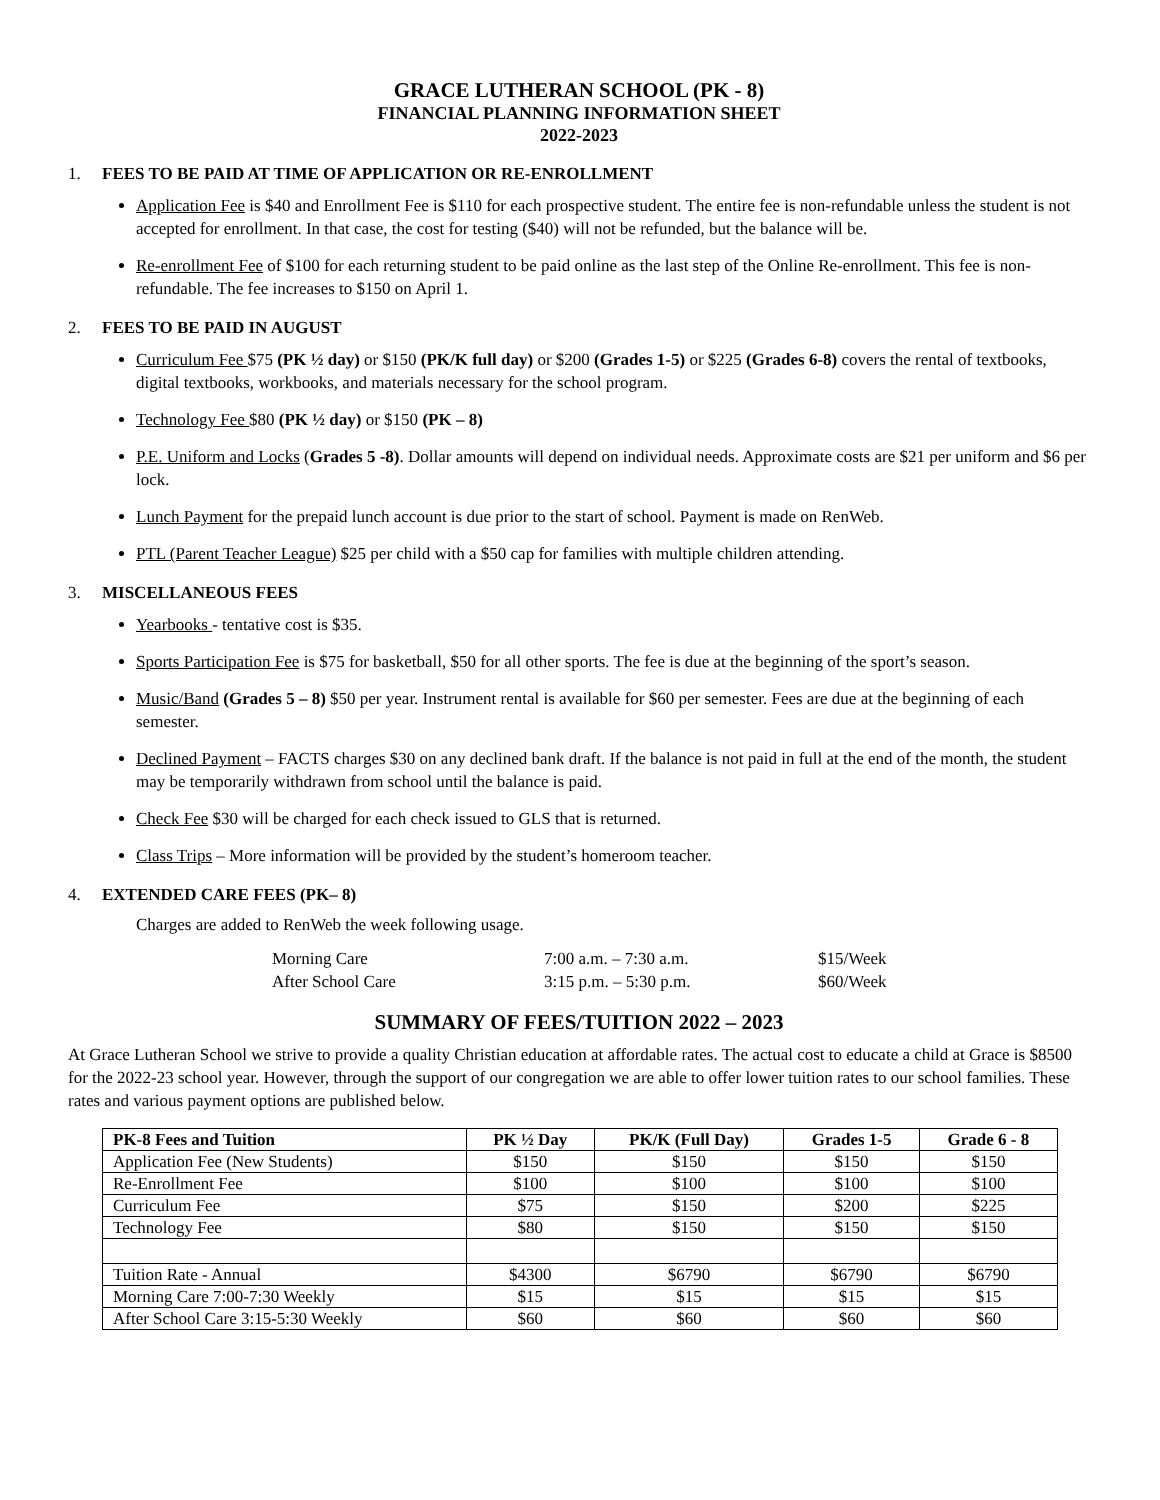GRACE LUTHERAN SCHOOL (PK - 8)
FINANCIAL PLANNING INFORMATION SHEET
2022-2023
1. FEES TO BE PAID AT TIME OF APPLICATION OR RE-ENROLLMENT
Application Fee is $40 and Enrollment Fee is $110 for each prospective student. The entire fee is non-refundable unless the student is not accepted for enrollment. In that case, the cost for testing ($40) will not be refunded, but the balance will be.
Re-enrollment Fee of $100 for each returning student to be paid online as the last step of the Online Re-enrollment. This fee is non-refundable. The fee increases to $150 on April 1.
2. FEES TO BE PAID IN AUGUST
Curriculum Fee $75 (PK ½ day) or $150 (PK/K full day) or $200 (Grades 1-5) or $225 (Grades 6-8) covers the rental of textbooks, digital textbooks, workbooks, and materials necessary for the school program.
Technology Fee $80 (PK ½ day) or $150 (PK – 8)
P.E. Uniform and Locks (Grades 5 -8). Dollar amounts will depend on individual needs. Approximate costs are $21 per uniform and $6 per lock.
Lunch Payment for the prepaid lunch account is due prior to the start of school. Payment is made on RenWeb.
PTL (Parent Teacher League) $25 per child with a $50 cap for families with multiple children attending.
3. MISCELLANEOUS FEES
Yearbooks - tentative cost is $35.
Sports Participation Fee is $75 for basketball, $50 for all other sports. The fee is due at the beginning of the sport’s season.
Music/Band (Grades 5 – 8) $50 per year. Instrument rental is available for $60 per semester. Fees are due at the beginning of each semester.
Declined Payment – FACTS charges $30 on any declined bank draft. If the balance is not paid in full at the end of the month, the student may be temporarily withdrawn from school until the balance is paid.
Check Fee $30 will be charged for each check issued to GLS that is returned.
Class Trips – More information will be provided by the student’s homeroom teacher.
4. EXTENDED CARE FEES (PK– 8)
Charges are added to RenWeb the week following usage.
| Morning Care | 7:00 a.m. – 7:30 a.m. | $15/Week |
| After School Care | 3:15 p.m. – 5:30 p.m. | $60/Week |
SUMMARY OF FEES/TUITION 2022 – 2023
At Grace Lutheran School we strive to provide a quality Christian education at affordable rates. The actual cost to educate a child at Grace is $8500 for the 2022-23 school year. However, through the support of our congregation we are able to offer lower tuition rates to our school families. These rates and various payment options are published below.
| PK-8 Fees and Tuition | PK ½ Day | PK/K (Full Day) | Grades 1-5 | Grade 6 - 8 |
| --- | --- | --- | --- | --- |
| Application Fee (New Students) | $150 | $150 | $150 | $150 |
| Re-Enrollment Fee | $100 | $100 | $100 | $100 |
| Curriculum Fee | $75 | $150 | $200 | $225 |
| Technology Fee | $80 | $150 | $150 | $150 |
| Tuition Rate - Annual | $4300 | $6790 | $6790 | $6790 |
| Morning Care 7:00-7:30 Weekly | $15 | $15 | $15 | $15 |
| After School Care 3:15-5:30 Weekly | $60 | $60 | $60 | $60 |